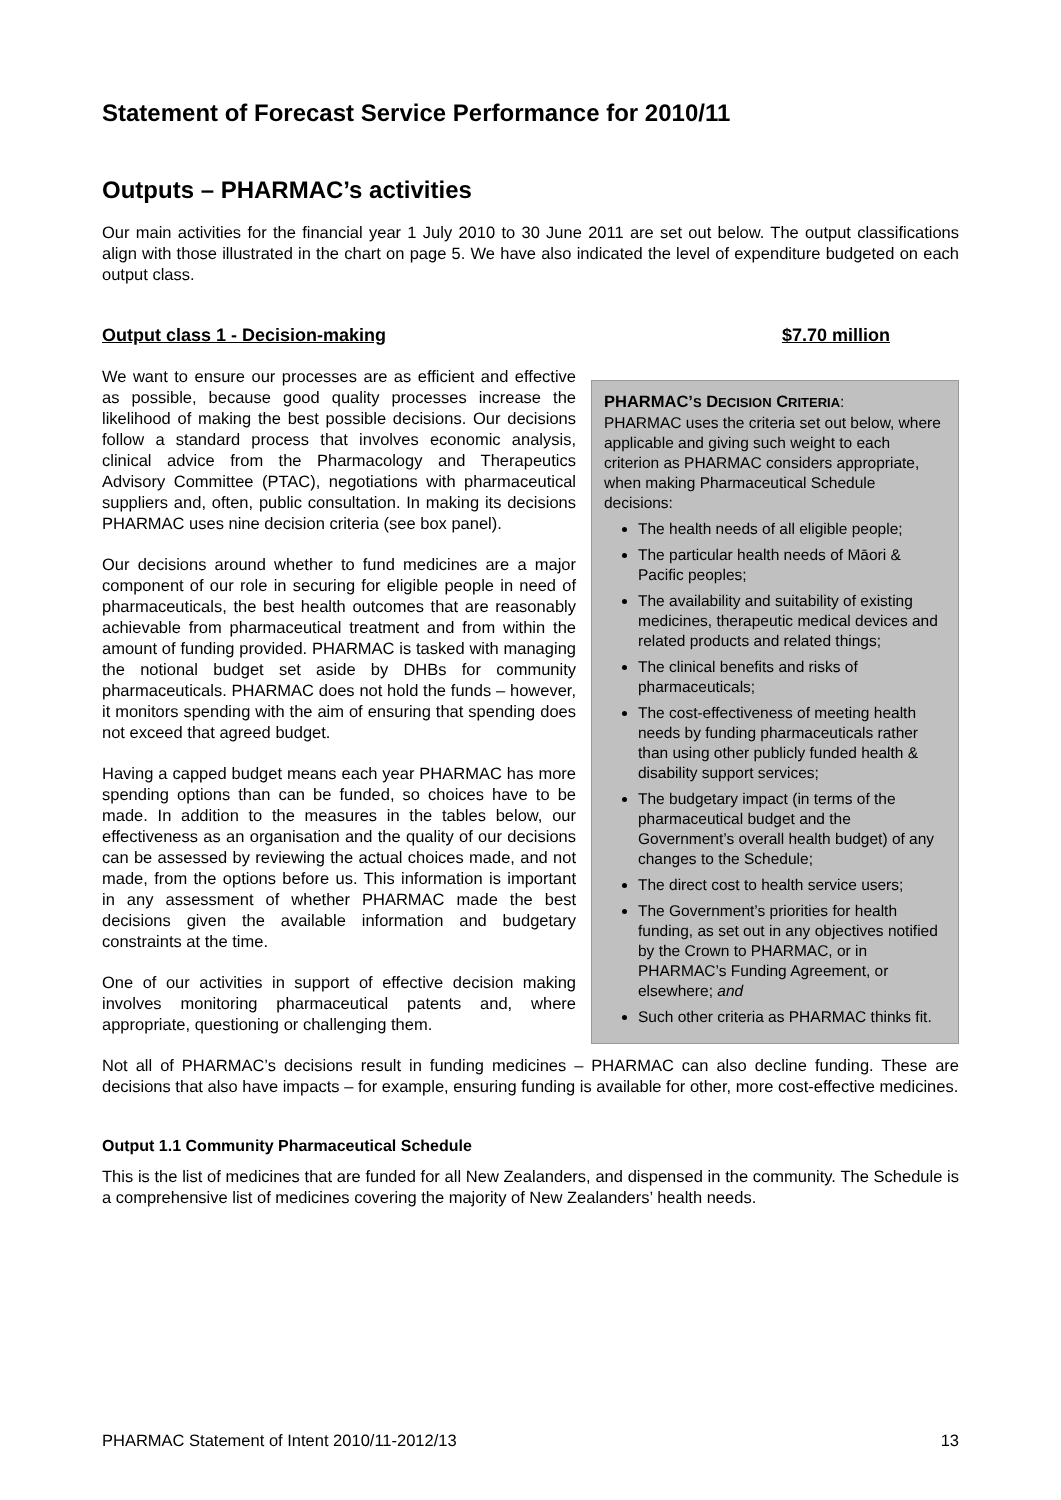Statement of Forecast Service Performance for 2010/11
Outputs – PHARMAC’s activities
Our main activities for the financial year 1 July 2010 to 30 June 2011 are set out below. The output classifications align with those illustrated in the chart on page 5. We have also indicated the level of expenditure budgeted on each output class.
Output class 1 - Decision-making $7.70 million
We want to ensure our processes are as efficient and effective as possible, because good quality processes increase the likelihood of making the best possible decisions. Our decisions follow a standard process that involves economic analysis, clinical advice from the Pharmacology and Therapeutics Advisory Committee (PTAC), negotiations with pharmaceutical suppliers and, often, public consultation. In making its decisions PHARMAC uses nine decision criteria (see box panel).
Our decisions around whether to fund medicines are a major component of our role in securing for eligible people in need of pharmaceuticals, the best health outcomes that are reasonably achievable from pharmaceutical treatment and from within the amount of funding provided. PHARMAC is tasked with managing the notional budget set aside by DHBs for community pharmaceuticals. PHARMAC does not hold the funds – however, it monitors spending with the aim of ensuring that spending does not exceed that agreed budget.
Having a capped budget means each year PHARMAC has more spending options than can be funded, so choices have to be made. In addition to the measures in the tables below, our effectiveness as an organisation and the quality of our decisions can be assessed by reviewing the actual choices made, and not made, from the options before us. This information is important in any assessment of whether PHARMAC made the best decisions given the available information and budgetary constraints at the time.
One of our activities in support of effective decision making involves monitoring pharmaceutical patents and, where appropriate, questioning or challenging them.
PHARMAC’S DECISION CRITERIA:
PHARMAC uses the criteria set out below, where applicable and giving such weight to each criterion as PHARMAC considers appropriate, when making Pharmaceutical Schedule decisions:
The health needs of all eligible people;
The particular health needs of Māori & Pacific peoples;
The availability and suitability of existing medicines, therapeutic medical devices and related products and related things;
The clinical benefits and risks of pharmaceuticals;
The cost-effectiveness of meeting health needs by funding pharmaceuticals rather than using other publicly funded health & disability support services;
The budgetary impact (in terms of the pharmaceutical budget and the Government’s overall health budget) of any changes to the Schedule;
The direct cost to health service users;
The Government’s priorities for health funding, as set out in any objectives notified by the Crown to PHARMAC, or in PHARMAC’s Funding Agreement, or elsewhere; and
Such other criteria as PHARMAC thinks fit.
Not all of PHARMAC’s decisions result in funding medicines – PHARMAC can also decline funding. These are decisions that also have impacts – for example, ensuring funding is available for other, more cost-effective medicines.
Output 1.1 Community Pharmaceutical Schedule
This is the list of medicines that are funded for all New Zealanders, and dispensed in the community. The Schedule is a comprehensive list of medicines covering the majority of New Zealanders’ health needs.
PHARMAC Statement of Intent 2010/11-2012/13 13